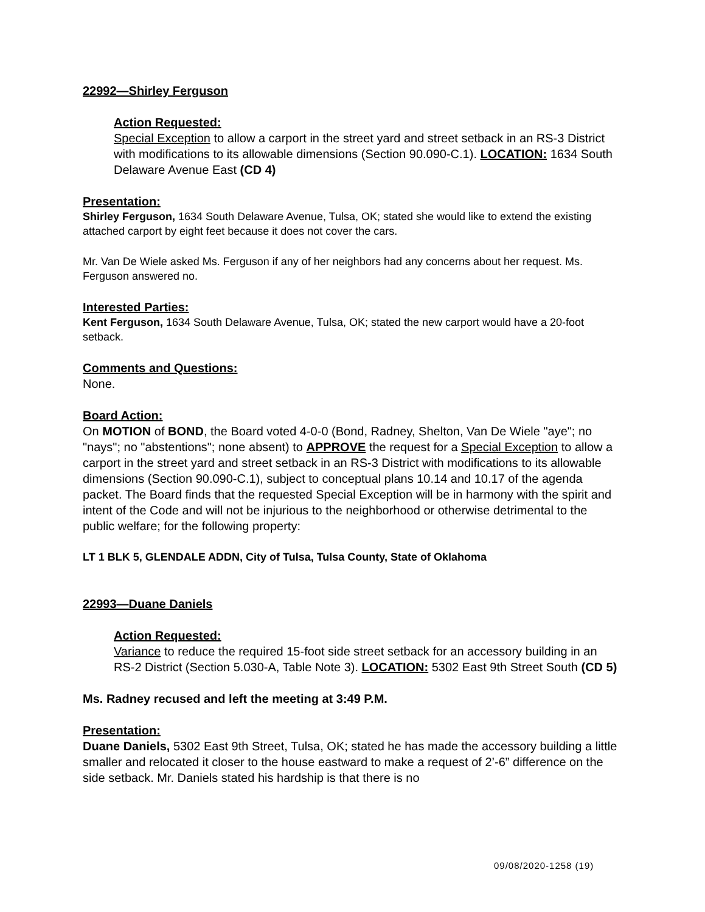22992—Shirley Ferguson
Action Requested:
Special Exception to allow a carport in the street yard and street setback in an RS-3 District with modifications to its allowable dimensions (Section 90.090-C.1). LOCATION: 1634 South Delaware Avenue East (CD 4)
Presentation:
Shirley Ferguson, 1634 South Delaware Avenue, Tulsa, OK; stated she would like to extend the existing attached carport by eight feet because it does not cover the cars.
Mr. Van De Wiele asked Ms. Ferguson if any of her neighbors had any concerns about her request. Ms. Ferguson answered no.
Interested Parties:
Kent Ferguson, 1634 South Delaware Avenue, Tulsa, OK; stated the new carport would have a 20-foot setback.
Comments and Questions:
None.
Board Action:
On MOTION of BOND, the Board voted 4-0-0 (Bond, Radney, Shelton, Van De Wiele "aye"; no "nays"; no "abstentions"; none absent) to APPROVE the request for a Special Exception to allow a carport in the street yard and street setback in an RS-3 District with modifications to its allowable dimensions (Section 90.090-C.1), subject to conceptual plans 10.14 and 10.17 of the agenda packet. The Board finds that the requested Special Exception will be in harmony with the spirit and intent of the Code and will not be injurious to the neighborhood or otherwise detrimental to the public welfare; for the following property:
LT 1 BLK 5, GLENDALE ADDN, City of Tulsa, Tulsa County, State of Oklahoma
22993—Duane Daniels
Action Requested:
Variance to reduce the required 15-foot side street setback for an accessory building in an RS-2 District (Section 5.030-A, Table Note 3). LOCATION: 5302 East 9th Street South (CD 5)
Ms. Radney recused and left the meeting at 3:49 P.M.
Presentation:
Duane Daniels, 5302 East 9th Street, Tulsa, OK; stated he has made the accessory building a little smaller and relocated it closer to the house eastward to make a request of 2’-6” difference on the side setback. Mr. Daniels stated his hardship is that there is no
09/08/2020-1258 (19)